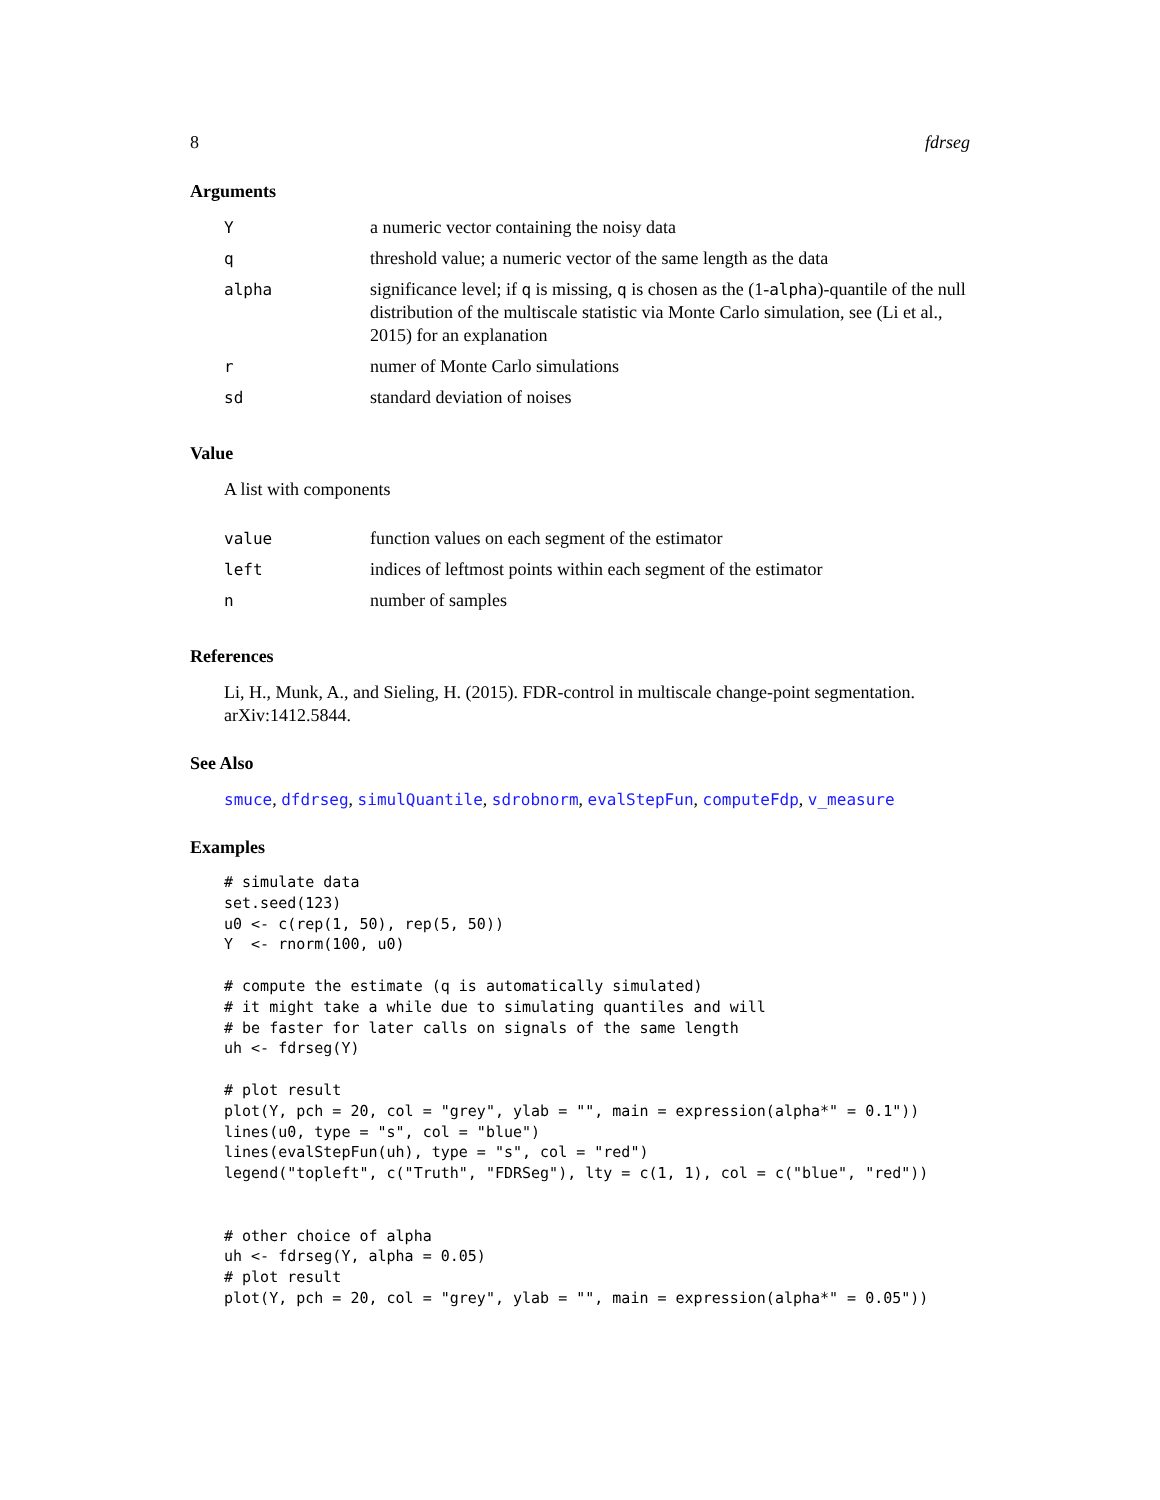8 fdrseg
Arguments
| Y | a numeric vector containing the noisy data |
| q | threshold value; a numeric vector of the same length as the data |
| alpha | significance level; if q is missing, q is chosen as the (1- alpha )-quantile of the null distribution of the multiscale statistic via Monte Carlo simulation, see (Li et al., 2015) for an explanation |
| r | numer of Monte Carlo simulations |
| sd | standard deviation of noises |
Value
A list with components
| value | function values on each segment of the estimator |
| left | indices of leftmost points within each segment of the estimator |
| n | number of samples |
References
Li, H., Munk, A., and Sieling, H. (2015). FDR-control in multiscale change-point segmentation. arXiv:1412.5844.
See Also
smuce, dfdrseg, simulQuantile, sdrobnorm, evalStepFun, computeFdp, v_measure
Examples
# simulate data
set.seed(123)
u0 <- c(rep(1, 50), rep(5, 50))
Y  <- rnorm(100, u0)

# compute the estimate (q is automatically simulated)
# it might take a while due to simulating quantiles and will
# be faster for later calls on signals of the same length
uh <- fdrseg(Y)

# plot result
plot(Y, pch = 20, col = "grey", ylab = "", main = expression(alpha*" = 0.1"))
lines(u0, type = "s", col = "blue")
lines(evalStepFun(uh), type = "s", col = "red")
legend("topleft", c("Truth", "FDRSeg"), lty = c(1, 1), col = c("blue", "red"))


# other choice of alpha
uh <- fdrseg(Y, alpha = 0.05)
# plot result
plot(Y, pch = 20, col = "grey", ylab = "", main = expression(alpha*" = 0.05"))